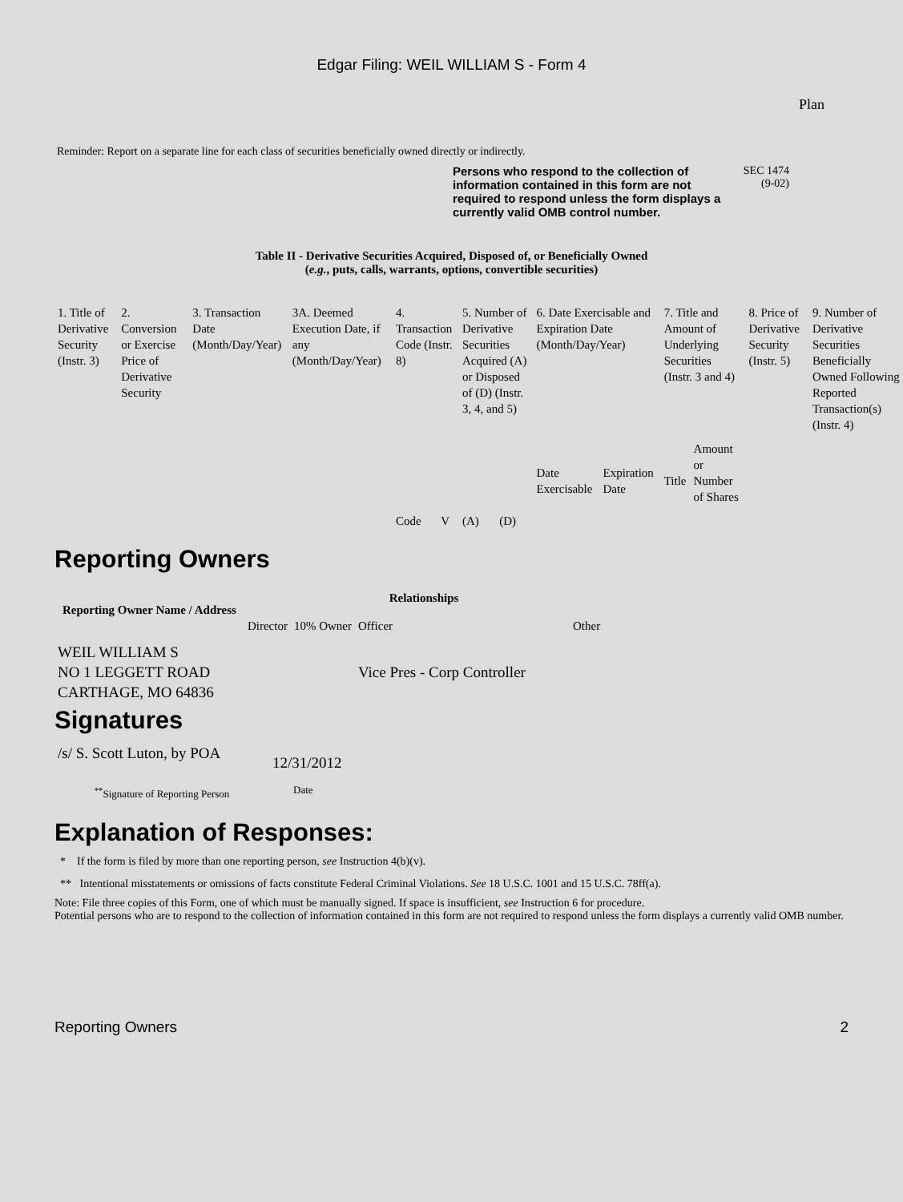Edgar Filing: WEIL WILLIAM S - Form 4
Plan
Reminder: Report on a separate line for each class of securities beneficially owned directly or indirectly.
Persons who respond to the collection of information contained in this form are not required to respond unless the form displays a currently valid OMB control number.
SEC 1474
(9-02)
Table II - Derivative Securities Acquired, Disposed of, or Beneficially Owned
(e.g., puts, calls, warrants, options, convertible securities)
| 1. Title of Derivative Security (Instr. 3) | 2. Conversion or Exercise Price of Derivative Security | 3. Transaction Date (Month/Day/Year) | 3A. Deemed Execution Date, if any (Month/Day/Year) | 4. Transaction Code (Instr. 8) | | 5. Number of Derivative Securities Acquired (A) or Disposed of (D) (Instr. 3, 4, and 5) | | 6. Date Exercisable and Expiration Date (Month/Day/Year) | | 7. Title and Amount of Underlying Securities (Instr. 3 and 4) | | 8. Price of Derivative Security (Instr. 5) | 9. Number of Derivative Securities Beneficially Owned Following Reported Transaction(s) (Instr. 4) |
| | | | | Code | V | (A) | (D) | Date Exercisable | Expiration Date | Title | Amount or Number of Shares | | |
Reporting Owners
| Reporting Owner Name / Address | Relationships | | | |
| --- | --- | --- | --- | --- |
| | Director | 10% Owner | Officer | Other |
| WEIL WILLIAM S NO 1 LEGGETT ROAD CARTHAGE, MO 64836 | | | Vice Pres - Corp Controller | |
Signatures
| /s/ S. Scott Luton, by POA | 12/31/2012 |
| <sup>**</sup> Signature of Reporting Person | Date |
Explanation of Responses:
* If the form is filed by more than one reporting person, see Instruction 4(b)(v).
** Intentional misstatements or omissions of facts constitute Federal Criminal Violations. See 18 U.S.C. 1001 and 15 U.S.C. 78ff(a).
Note: File three copies of this Form, one of which must be manually signed. If space is insufficient, see Instruction 6 for procedure.
Potential persons who are to respond to the collection of information contained in this form are not required to respond unless the form displays a currently valid OMB number.
Reporting Owners 2